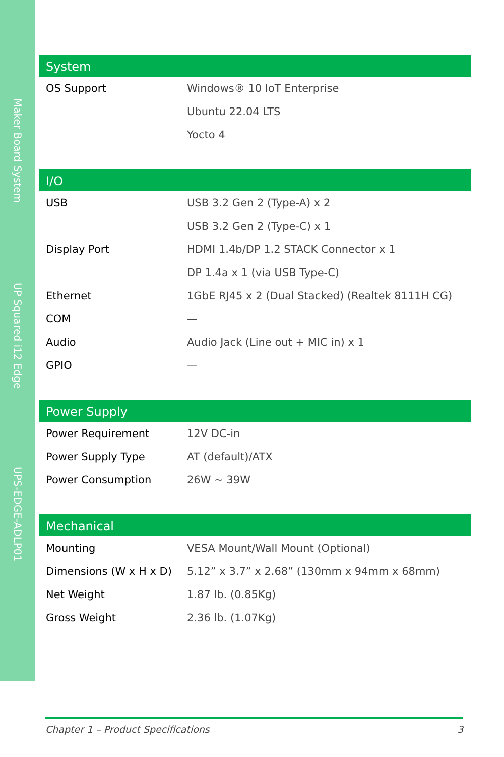Maker Board System
UP Squared i12 Edge
UPS-EDGE-ADLP01
| System | |
| --- | --- |
| OS Support | Windows® 10 IoT Enterprise |
| | Ubuntu 22.04 LTS |
| | Yocto 4 |
| I/O | |
| --- | --- |
| USB | USB 3.2 Gen 2 (Type-A) x 2 |
| | USB 3.2 Gen 2 (Type-C) x 1 |
| Display Port | HDMI 1.4b/DP 1.2 STACK Connector x 1 |
| | DP 1.4a x 1 (via USB Type-C) |
| Ethernet | 1GbE RJ45 x 2 (Dual Stacked) (Realtek 8111H CG) |
| COM | — |
| Audio | Audio Jack (Line out + MIC in) x 1 |
| GPIO | — |
| Power Supply | |
| --- | --- |
| Power Requirement | 12V DC-in |
| Power Supply Type | AT (default)/ATX |
| Power Consumption | 26W ~ 39W |
| Mechanical | |
| --- | --- |
| Mounting | VESA Mount/Wall Mount (Optional) |
| Dimensions (W x H x D) | 5.12” x 3.7” x 2.68” (130mm x 94mm x 68mm) |
| Net Weight | 1.87 lb. (0.85Kg) |
| Gross Weight | 2.36 lb. (1.07Kg) |
Chapter 1 – Product Specifications 3